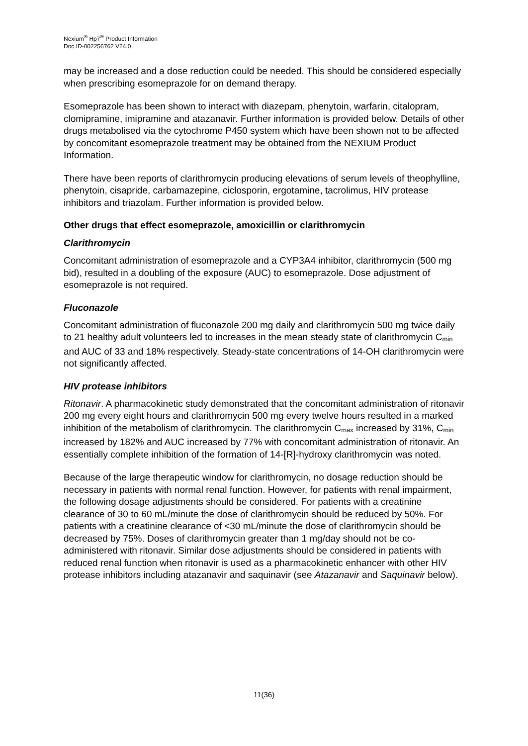Nexium<sup>®</sup> Hp7<sup>®</sup> Product Information
Doc ID-002256762 V24.0
may be increased and a dose reduction could be needed. This should be considered especially when prescribing esomeprazole for on demand therapy.
Esomeprazole has been shown to interact with diazepam, phenytoin, warfarin, citalopram, clomipramine, imipramine and atazanavir. Further information is provided below. Details of other drugs metabolised via the cytochrome P450 system which have been shown not to be affected by concomitant esomeprazole treatment may be obtained from the NEXIUM Product Information.
There have been reports of clarithromycin producing elevations of serum levels of theophylline, phenytoin, cisapride, carbamazepine, ciclosporin, ergotamine, tacrolimus, HIV protease inhibitors and triazolam. Further information is provided below.
Other drugs that effect esomeprazole, amoxicillin or clarithromycin
Clarithromycin
Concomitant administration of esomeprazole and a CYP3A4 inhibitor, clarithromycin (500 mg bid), resulted in a doubling of the exposure (AUC) to esomeprazole. Dose adjustment of esomeprazole is not required.
Fluconazole
Concomitant administration of fluconazole 200 mg daily and clarithromycin 500 mg twice daily to 21 healthy adult volunteers led to increases in the mean steady state of clarithromycin C<sub>min</sub> and AUC of 33 and 18% respectively. Steady-state concentrations of 14-OH clarithromycin were not significantly affected.
HIV protease inhibitors
Ritonavir. A pharmacokinetic study demonstrated that the concomitant administration of ritonavir 200 mg every eight hours and clarithromycin 500 mg every twelve hours resulted in a marked inhibition of the metabolism of clarithromycin. The clarithromycin C<sub>max</sub> increased by 31%, C<sub>min</sub> increased by 182% and AUC increased by 77% with concomitant administration of ritonavir. An essentially complete inhibition of the formation of 14-[R]-hydroxy clarithromycin was noted.
Because of the large therapeutic window for clarithromycin, no dosage reduction should be necessary in patients with normal renal function. However, for patients with renal impairment, the following dosage adjustments should be considered. For patients with a creatinine clearance of 30 to 60 mL/minute the dose of clarithromycin should be reduced by 50%. For patients with a creatinine clearance of <30 mL/minute the dose of clarithromycin should be decreased by 75%. Doses of clarithromycin greater than 1 mg/day should not be co-administered with ritonavir. Similar dose adjustments should be considered in patients with reduced renal function when ritonavir is used as a pharmacokinetic enhancer with other HIV protease inhibitors including atazanavir and saquinavir (see Atazanavir and Saquinavir below).
11(36)